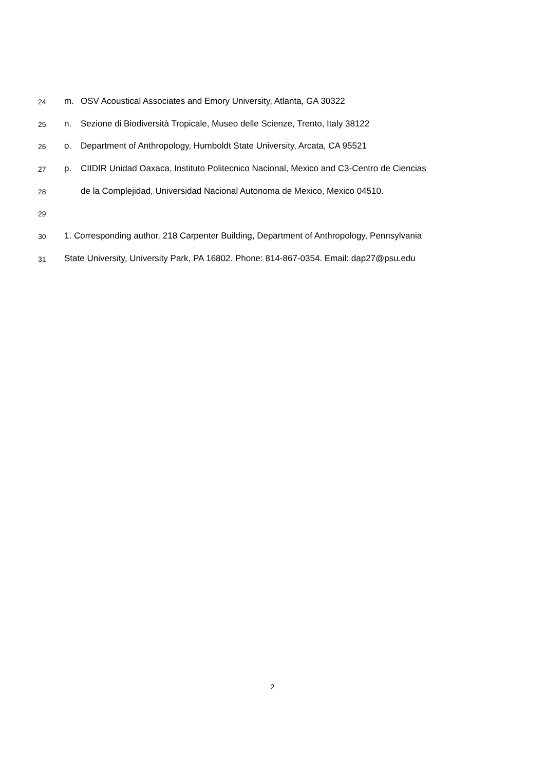24 m. OSV Acoustical Associates and Emory University, Atlanta, GA 30322
25 n. Sezione di Biodiversità Tropicale, Museo delle Scienze, Trento, Italy 38122
26 o. Department of Anthropology, Humboldt State University, Arcata, CA 95521
27 p. CIIDIR Unidad Oaxaca, Instituto Politecnico Nacional, Mexico and C3-Centro de Ciencias
28 de la Complejidad, Universidad Nacional Autonoma de Mexico, Mexico 04510.
29
30 1. Corresponding author. 218 Carpenter Building, Department of Anthropology, Pennsylvania
31 State University, University Park, PA 16802. Phone: 814-867-0354. Email: dap27@psu.edu
2